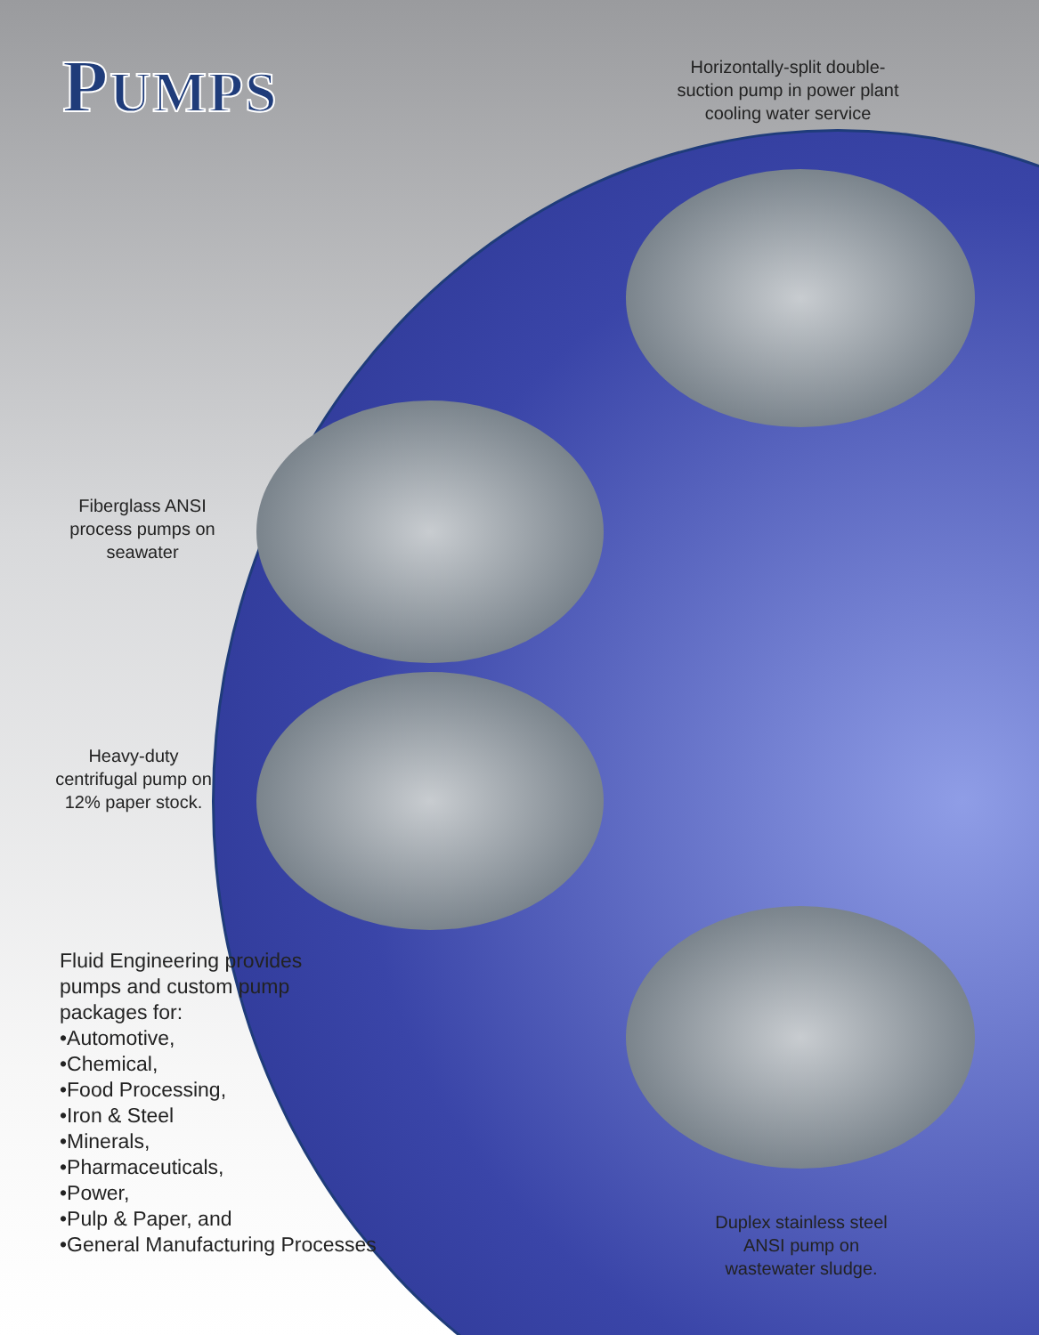PUMPS
Horizontally-split double-suction pump in power plant cooling water service
Fiberglass ANSI process pumps on seawater
Heavy-duty centrifugal pump on 12% paper stock.
Fluid Engineering provides
pumps and custom pump
packages for:
•Automotive,
•Chemical,
•Food Processing,
•Iron & Steel
•Minerals,
•Pharmaceuticals,
•Power,
•Pulp & Paper, and
•General Manufacturing Processes
Duplex stainless steel ANSI pump on wastewater sludge.